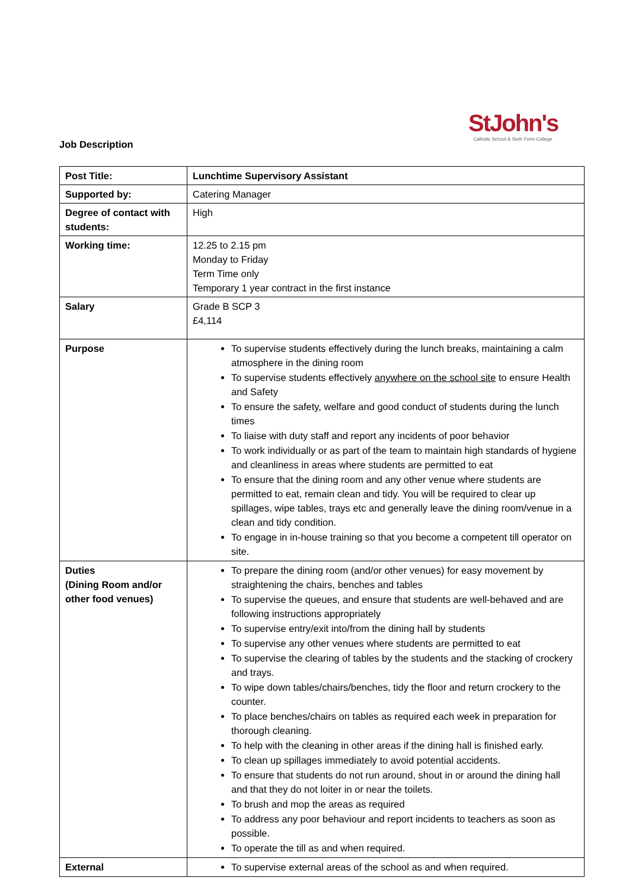Job Description
StJohn's
Catholic School & Sixth Form College
| Post Title: | Lunchtime Supervisory Assistant |
| Supported by: | Catering Manager |
| Degree of contact with students: | High |
| Working time: | 12.25 to 2.15 pm Monday to Friday Term Time only Temporary 1 year contract in the first instance |
| Salary | Grade B SCP 3 £4,114 |
| Purpose | To supervise students effectively during the lunch breaks, maintaining a calm atmosphere in the dining room To supervise students effectively anywhere on the school site to ensure Health and Safety To ensure the safety, welfare and good conduct of students during the lunch times To liaise with duty staff and report any incidents of poor behavior To work individually or as part of the team to maintain high standards of hygiene and cleanliness in areas where students are permitted to eat To ensure that the dining room and any other venue where students are permitted to eat, remain clean and tidy. You will be required to clear up spillages, wipe tables, trays etc and generally leave the dining room/venue in a clean and tidy condition. To engage in in-house training so that you become a competent till operator on site. |
| Duties (Dining Room and/or other food venues) | To prepare the dining room (and/or other venues) for easy movement by straightening the chairs, benches and tables To supervise the queues, and ensure that students are well-behaved and are following instructions appropriately To supervise entry/exit into/from the dining hall by students To supervise any other venues where students are permitted to eat To supervise the clearing of tables by the students and the stacking of crockery and trays. To wipe down tables/chairs/benches, tidy the floor and return crockery to the counter. To place benches/chairs on tables as required each week in preparation for thorough cleaning. To help with the cleaning in other areas if the dining hall is finished early. To clean up spillages immediately to avoid potential accidents. To ensure that students do not run around, shout in or around the dining hall and that they do not loiter in or near the toilets. To brush and mop the areas as required To address any poor behaviour and report incidents to teachers as soon as possible. To operate the till as and when required. |
| External | To supervise external areas of the school as and when required. |